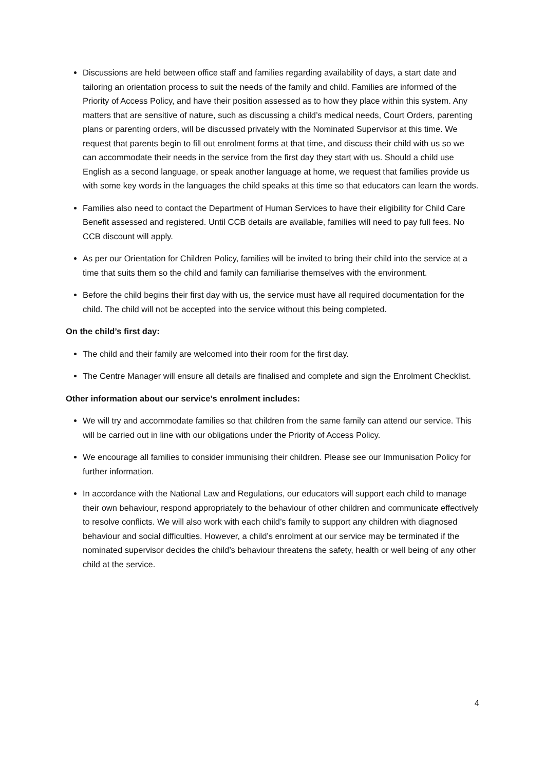Discussions are held between office staff and families regarding availability of days, a start date and tailoring an orientation process to suit the needs of the family and child. Families are informed of the Priority of Access Policy, and have their position assessed as to how they place within this system. Any matters that are sensitive of nature, such as discussing a child’s medical needs, Court Orders, parenting plans or parenting orders, will be discussed privately with the Nominated Supervisor at this time. We request that parents begin to fill out enrolment forms at that time, and discuss their child with us so we can accommodate their needs in the service from the first day they start with us. Should a child use English as a second language, or speak another language at home, we request that families provide us with some key words in the languages the child speaks at this time so that educators can learn the words.
Families also need to contact the Department of Human Services to have their eligibility for Child Care Benefit assessed and registered. Until CCB details are available, families will need to pay full fees. No CCB discount will apply.
As per our Orientation for Children Policy, families will be invited to bring their child into the service at a time that suits them so the child and family can familiarise themselves with the environment.
Before the child begins their first day with us, the service must have all required documentation for the child. The child will not be accepted into the service without this being completed.
On the child’s first day:
The child and their family are welcomed into their room for the first day.
The Centre Manager will ensure all details are finalised and complete and sign the Enrolment Checklist.
Other information about our service’s enrolment includes:
We will try and accommodate families so that children from the same family can attend our service. This will be carried out in line with our obligations under the Priority of Access Policy.
We encourage all families to consider immunising their children. Please see our Immunisation Policy for further information.
In accordance with the National Law and Regulations, our educators will support each child to manage their own behaviour, respond appropriately to the behaviour of other children and communicate effectively to resolve conflicts. We will also work with each child’s family to support any children with diagnosed behaviour and social difficulties. However, a child’s enrolment at our service may be terminated if the nominated supervisor decides the child’s behaviour threatens the safety, health or well being of any other child at the service.
4